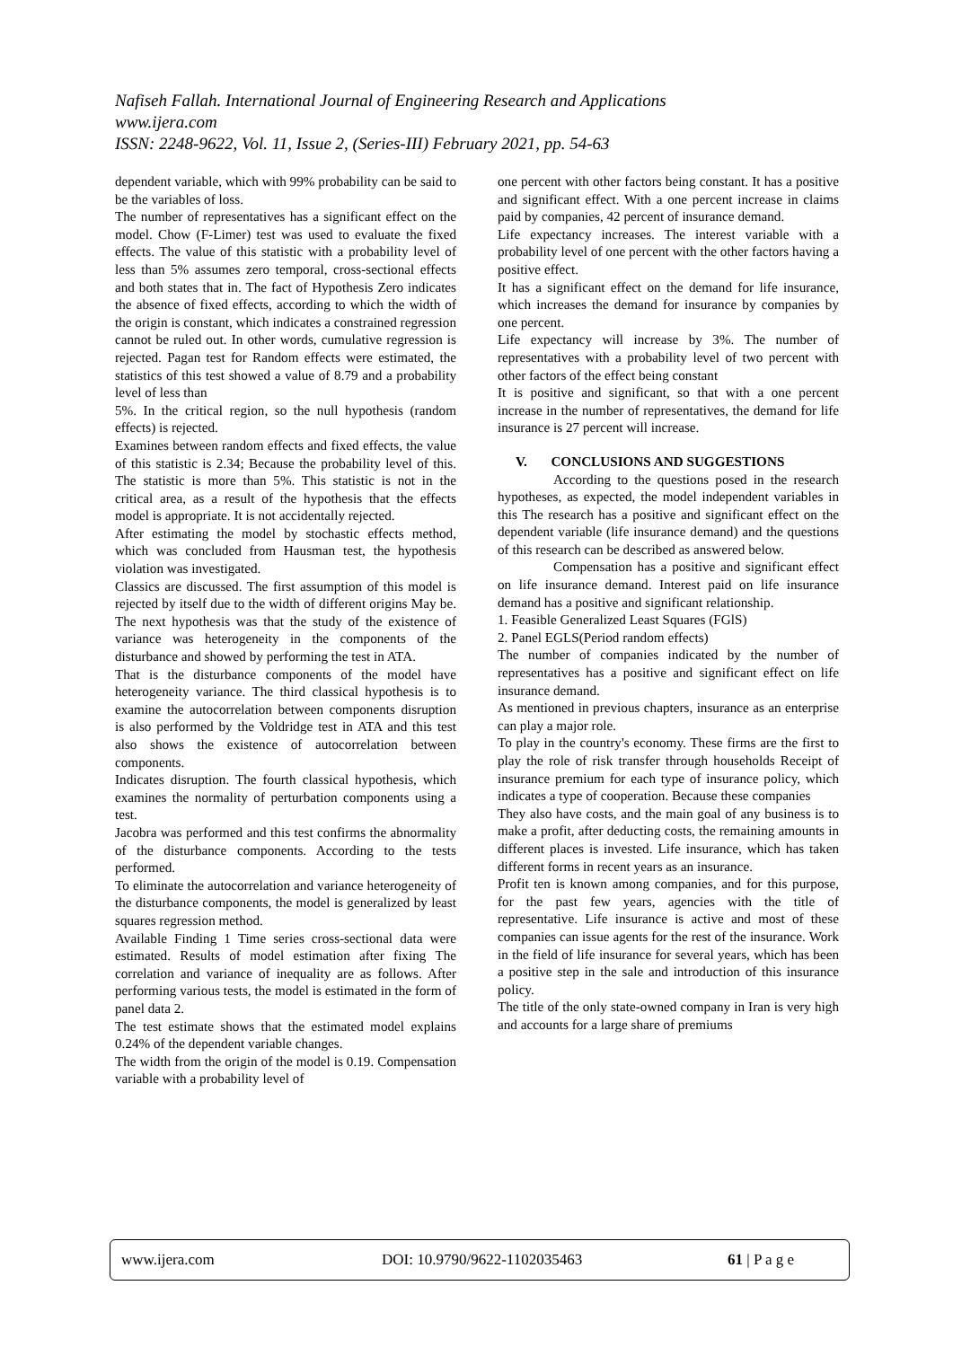Nafiseh Fallah. International Journal of Engineering Research and Applications
www.ijera.com
ISSN: 2248-9622, Vol. 11, Issue 2, (Series-III) February 2021, pp. 54-63
dependent variable, which with 99% probability can be said to be the variables of loss.
The number of representatives has a significant effect on the model. Chow (F-Limer) test was used to evaluate the fixed effects. The value of this statistic with a probability level of less than 5% assumes zero temporal, cross-sectional effects and both states that in. The fact of Hypothesis Zero indicates the absence of fixed effects, according to which the width of the origin is constant, which indicates a constrained regression cannot be ruled out. In other words, cumulative regression is rejected. Pagan test for Random effects were estimated, the statistics of this test showed a value of 8.79 and a probability level of less than
5%. In the critical region, so the null hypothesis (random effects) is rejected.
Examines between random effects and fixed effects, the value of this statistic is 2.34; Because the probability level of this. The statistic is more than 5%. This statistic is not in the critical area, as a result of the hypothesis that the effects model is appropriate. It is not accidentally rejected.
After estimating the model by stochastic effects method, which was concluded from Hausman test, the hypothesis violation was investigated.
Classics are discussed. The first assumption of this model is rejected by itself due to the width of different origins May be. The next hypothesis was that the study of the existence of variance was heterogeneity in the components of the disturbance and showed by performing the test in ATA.
That is the disturbance components of the model have heterogeneity variance. The third classical hypothesis is to examine the autocorrelation between components disruption is also performed by the Voldridge test in ATA and this test also shows the existence of autocorrelation between components.
Indicates disruption. The fourth classical hypothesis, which examines the normality of perturbation components using a test.
Jacobra was performed and this test confirms the abnormality of the disturbance components. According to the tests performed.
To eliminate the autocorrelation and variance heterogeneity of the disturbance components, the model is generalized by least squares regression method.
Available Finding 1 Time series cross-sectional data were estimated. Results of model estimation after fixing The correlation and variance of inequality are as follows. After performing various tests, the model is estimated in the form of panel data 2.
The test estimate shows that the estimated model explains 0.24% of the dependent variable changes.
The width from the origin of the model is 0.19. Compensation variable with a probability level of
one percent with other factors being constant. It has a positive and significant effect. With a one percent increase in claims paid by companies, 42 percent of insurance demand.
Life expectancy increases. The interest variable with a probability level of one percent with the other factors having a positive effect.
It has a significant effect on the demand for life insurance, which increases the demand for insurance by companies by one percent.
Life expectancy will increase by 3%. The number of representatives with a probability level of two percent with other factors of the effect being constant
It is positive and significant, so that with a one percent increase in the number of representatives, the demand for life insurance is 27 percent will increase.
V. CONCLUSIONS AND SUGGESTIONS
According to the questions posed in the research hypotheses, as expected, the model independent variables in this The research has a positive and significant effect on the dependent variable (life insurance demand) and the questions of this research can be described as answered below.
Compensation has a positive and significant effect on life insurance demand. Interest paid on life insurance demand has a positive and significant relationship.
1. Feasible Generalized Least Squares (FGlS)
2. Panel EGLS(Period random effects)
The number of companies indicated by the number of representatives has a positive and significant effect on life insurance demand.
As mentioned in previous chapters, insurance as an enterprise can play a major role.
To play in the country's economy. These firms are the first to play the role of risk transfer through households Receipt of insurance premium for each type of insurance policy, which indicates a type of cooperation. Because these companies
They also have costs, and the main goal of any business is to make a profit, after deducting costs, the remaining amounts in different places is invested. Life insurance, which has taken different forms in recent years as an insurance.
Profit ten is known among companies, and for this purpose, for the past few years, agencies with the title of representative. Life insurance is active and most of these companies can issue agents for the rest of the insurance. Work in the field of life insurance for several years, which has been a positive step in the sale and introduction of this insurance policy.
The title of the only state-owned company in Iran is very high and accounts for a large share of premiums
www.ijera.com DOI: 10.9790/9622-1102035463 61 | P a g e